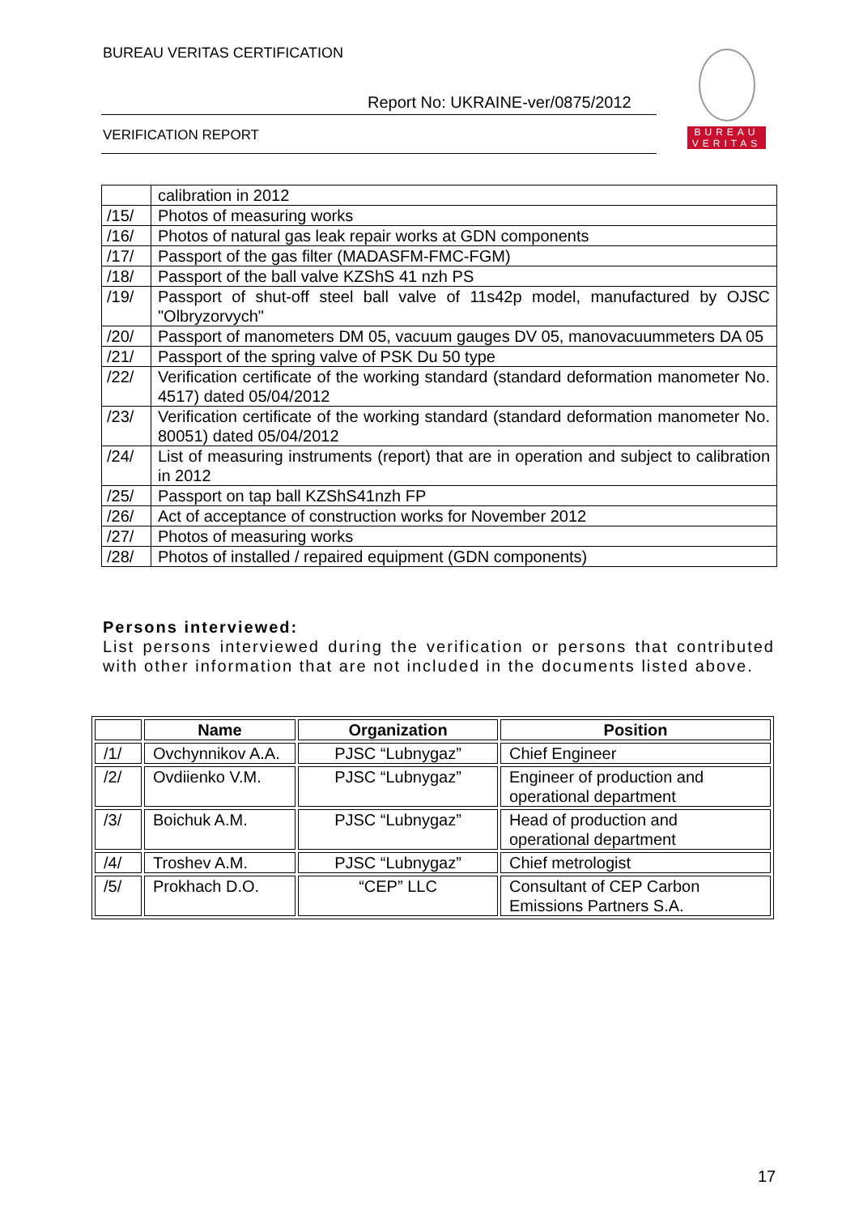BUREAU VERITAS CERTIFICATION
Report No: UKRAINE-ver/0875/2012
VERIFICATION REPORT
BUREAU
VERITAS
| | calibration in 2012 |
| /15/ | Photos of measuring works |
| /16/ | Photos of natural gas leak repair works at GDN components |
| /17/ | Passport of the gas filter (MADASFM-FMC-FGM) |
| /18/ | Passport of the ball valve KZShS 41 nzh PS |
| /19/ | Passport of shut-off steel ball valve of 11s42p model, manufactured by OJSC "Olbryzorvych" |
| /20/ | Passport of manometers DM 05, vacuum gauges DV 05, manovacuummeters DA 05 |
| /21/ | Passport of the spring valve of PSK Du 50 type |
| /22/ | Verification certificate of the working standard (standard deformation manometer No. 4517) dated 05/04/2012 |
| /23/ | Verification certificate of the working standard (standard deformation manometer No. 80051) dated 05/04/2012 |
| /24/ | List of measuring instruments (report) that are in operation and subject to calibration in 2012 |
| /25/ | Passport on tap ball KZShS41nzh FP |
| /26/ | Act of acceptance of construction works for November 2012 |
| /27/ | Photos of measuring works |
| /28/ | Photos of installed / repaired equipment (GDN components) |
Persons interviewed:
List persons interviewed during the verification or persons that contributed with other information that are not included in the documents listed above.
| | Name | Organization | Position |
| --- | --- | --- | --- |
| /1/ | Ovchynnikov A.A. | PJSC “Lubnygaz” | Chief Engineer |
| /2/ | Ovdiienko V.M. | PJSC “Lubnygaz” | Engineer of production and operational department |
| /3/ | Boichuk A.M. | PJSC “Lubnygaz” | Head of production and operational department |
| /4/ | Troshev A.M. | PJSC “Lubnygaz” | Chief metrologist |
| /5/ | Prokhach D.O. | “CEP” LLC | Consultant of CEP Carbon Emissions Partners S.A. |
17